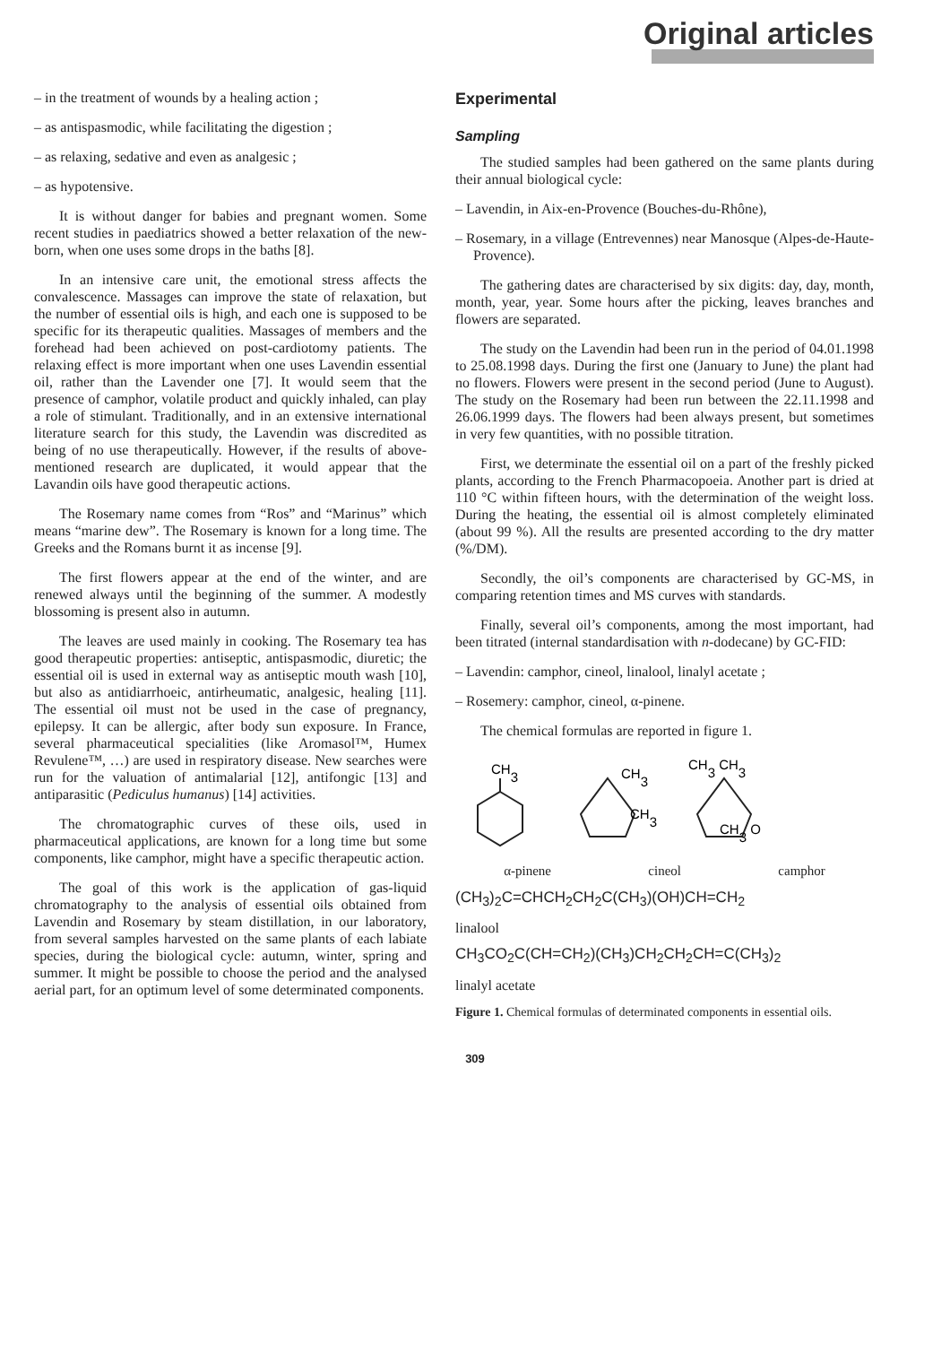Original articles
– in the treatment of wounds by a healing action ;
– as antispasmodic, while facilitating the digestion ;
– as relaxing, sedative and even as analgesic ;
– as hypotensive.
It is without danger for babies and pregnant women. Some recent studies in paediatrics showed a better relaxation of the new-born, when one uses some drops in the baths [8].
In an intensive care unit, the emotional stress affects the convalescence. Massages can improve the state of relaxation, but the number of essential oils is high, and each one is supposed to be specific for its therapeutic qualities. Massages of members and the forehead had been achieved on post-cardiotomy patients. The relaxing effect is more important when one uses Lavendin essential oil, rather than the Lavender one [7]. It would seem that the presence of camphor, volatile product and quickly inhaled, can play a role of stimulant. Traditionally, and in an extensive international literature search for this study, the Lavendin was discredited as being of no use therapeutically. However, if the results of above-mentioned research are duplicated, it would appear that the Lavandin oils have good therapeutic actions.
The Rosemary name comes from “Ros” and “Marinus” which means “marine dew”. The Rosemary is known for a long time. The Greeks and the Romans burnt it as incense [9].
The first flowers appear at the end of the winter, and are renewed always until the beginning of the summer. A modestly blossoming is present also in autumn.
The leaves are used mainly in cooking. The Rosemary tea has good therapeutic properties: antiseptic, antispasmodic, diuretic; the essential oil is used in external way as antiseptic mouth wash [10], but also as antidiarrhoeic, antirheumatic, analgesic, healing [11]. The essential oil must not be used in the case of pregnancy, epilepsy. It can be allergic, after body sun exposure. In France, several pharmaceutical specialities (like Aromasol™, Humex Revulene™, …) are used in respiratory disease. New searches were run for the valuation of antimalarial [12], antifongic [13] and antiparasitic (Pediculus humanus) [14] activities.
The chromatographic curves of these oils, used in pharmaceutical applications, are known for a long time but some components, like camphor, might have a specific therapeutic action.
The goal of this work is the application of gas-liquid chromatography to the analysis of essential oils obtained from Lavendin and Rosemary by steam distillation, in our laboratory, from several samples harvested on the same plants of each labiate species, during the biological cycle: autumn, winter, spring and summer. It might be possible to choose the period and the analysed aerial part, for an optimum level of some determinated components.
Experimental
Sampling
The studied samples had been gathered on the same plants during their annual biological cycle:
– Lavendin, in Aix-en-Provence (Bouches-du-Rhône),
– Rosemary, in a village (Entrevennes) near Manosque (Alpes-de-Haute-Provence).
The gathering dates are characterised by six digits: day, day, month, month, year, year. Some hours after the picking, leaves branches and flowers are separated.
The study on the Lavendin had been run in the period of 04.01.1998 to 25.08.1998 days. During the first one (January to June) the plant had no flowers. Flowers were present in the second period (June to August). The study on the Rosemary had been run between the 22.11.1998 and 26.06.1999 days. The flowers had been always present, but sometimes in very few quantities, with no possible titration.
First, we determinate the essential oil on a part of the freshly picked plants, according to the French Pharmacopoeia. Another part is dried at 110 °C within fifteen hours, with the determination of the weight loss. During the heating, the essential oil is almost completely eliminated (about 99 %). All the results are presented according to the dry matter (%/DM).
Secondly, the oil’s components are characterised by GC-MS, in comparing retention times and MS curves with standards.
Finally, several oil’s components, among the most important, had been titrated (internal standardisation with n-dodecane) by GC-FID:
– Lavendin: camphor, cineol, linalool, linalyl acetate ;
– Rosemery: camphor, cineol, α-pinene.
The chemical formulas are reported in figure 1.
CH3
CH3
CH3
CH3 CH3
CH3 O
α-pinene cineol camphor
(CH<sub>3</sub>)<sub>2</sub>C=CHCH<sub>2</sub>CH<sub>2</sub>C(CH<sub>3</sub>)(OH)CH=CH<sub>2</sub>
linalool
CH<sub>3</sub>CO<sub>2</sub>C(CH=CH<sub>2</sub>)(CH<sub>3</sub>)CH<sub>2</sub>CH<sub>2</sub>CH=C(CH<sub>3</sub>)<sub>2</sub>
linalyl acetate
Figure 1. Chemical formulas of determinated components in essential oils.
309